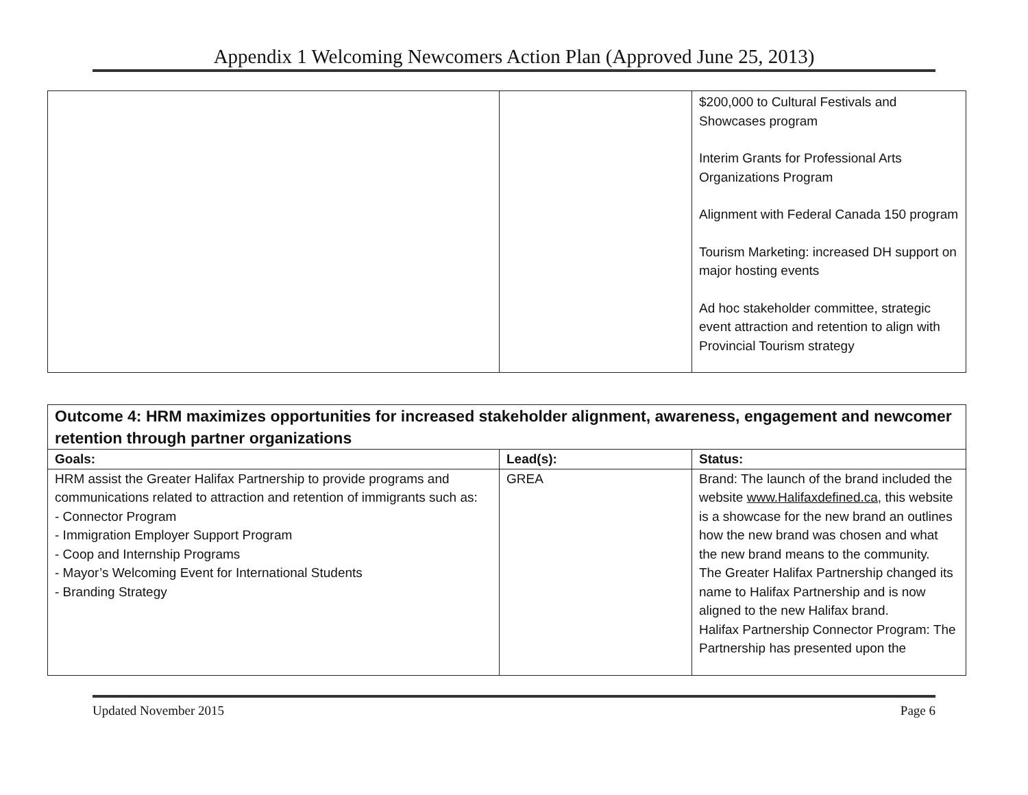Appendix 1 Welcoming Newcomers Action Plan (Approved June 25, 2013)
| | | $200,000 to Cultural Festivals and Showcases program Interim Grants for Professional Arts Organizations Program Alignment with Federal Canada 150 program Tourism Marketing: increased DH support on major hosting events Ad hoc stakeholder committee, strategic event attraction and retention to align with Provincial Tourism strategy |
| Outcome 4: HRM maximizes opportunities for increased stakeholder alignment, awareness, engagement and newcomer retention through partner organizations | | |
| --- | --- | --- |
| Goals: | Lead(s): | Status: |
| HRM assist the Greater Halifax Partnership to provide programs and communications related to attraction and retention of immigrants such as: - Connector Program - Immigration Employer Support Program - Coop and Internship Programs - Mayor’s Welcoming Event for International Students - Branding Strategy | GREA | Brand: The launch of the brand included the website www.Halifaxdefined.ca , this website is a showcase for the new brand an outlines how the new brand was chosen and what the new brand means to the community. The Greater Halifax Partnership changed its name to Halifax Partnership and is now aligned to the new Halifax brand. Halifax Partnership Connector Program: The Partnership has presented upon the |
Updated November 2015 Page 6